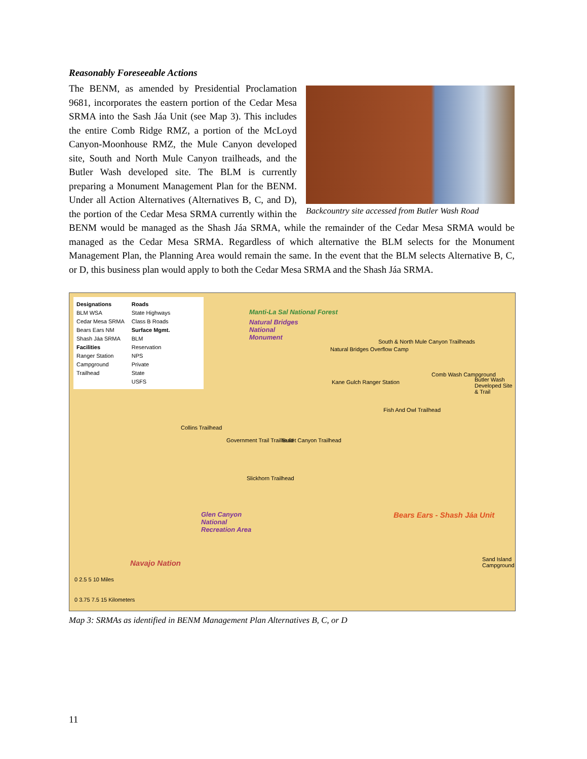Reasonably Foreseeable Actions
Backcountry site accessed from Butler Wash Road
The BENM, as amended by Presidential Proclamation 9681, incorporates the eastern portion of the Cedar Mesa SRMA into the Sash Jáa Unit (see Map 3). This includes the entire Comb Ridge RMZ, a portion of the McLoyd Canyon-Moonhouse RMZ, the Mule Canyon developed site, South and North Mule Canyon trailheads, and the Butler Wash developed site. The BLM is currently preparing a Monument Management Plan for the BENM. Under all Action Alternatives (Alternatives B, C, and D), the portion of the Cedar Mesa SRMA currently within the BENM would be managed as the Shash Jáa SRMA, while the remainder of the Cedar Mesa SRMA would be managed as the Cedar Mesa SRMA. Regardless of which alternative the BLM selects for the Monument Management Plan, the Planning Area would remain the same. In the event that the BLM selects Alternative B, C, or D, this business plan would apply to both the Cedar Mesa SRMA and the Shash Jáa SRMA.
Designations
BLM WSA
Cedar Mesa SRMA
Bears Ears NM
Shash Jáa SRMA
Facilities
Ranger Station
Campground
Trailhead
Roads
State Highways
Class B Roads
Surface Mgmt.
BLM
Reservation
NPS
Private
State
USFS
Manti-La Sal National Forest
Natural Bridges National Monument
Natural Bridges Overflow Camp
South & North Mule Canyon Trailheads
Comb Wash Campground
Butler Wash Developed Site & Trail
Kane Gulch Ranger Station
Fish And Owl Trailhead
Collins Trailhead
Government Trail Trailhead Bullet Canyon Trailhead
Slickhorn Trailhead
Glen Canyon National Recreation Area
Navajo Nation
Bears Ears - Shash Jáa Unit
Sand Island Campground
0 2.5 5 10 Miles
0 3.75 7.5 15 Kilometers
Map 3: SRMAs as identified in BENM Management Plan Alternatives B, C, or D
11